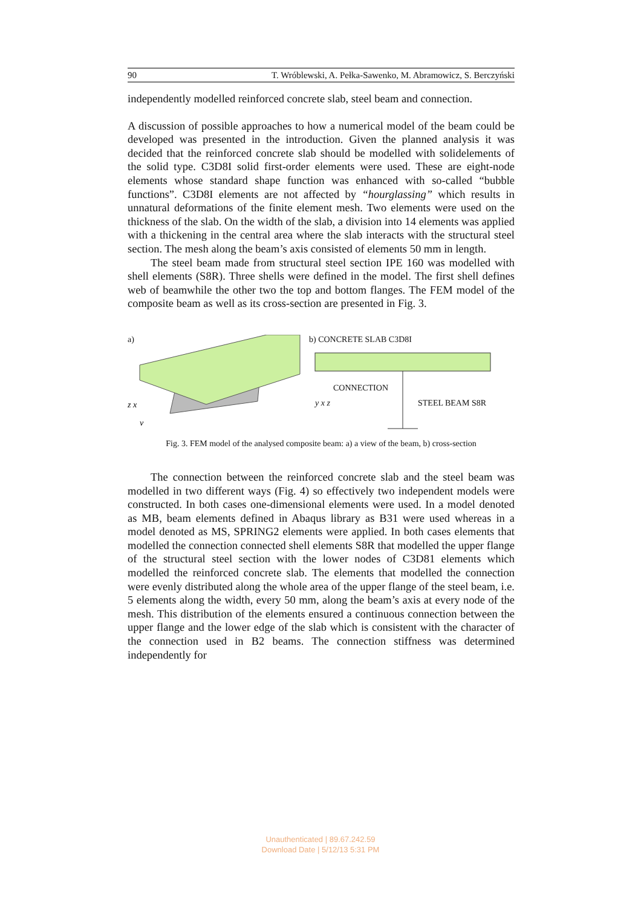90 T. Wróblewski, A. Pełka-Sawenko, M. Abramowicz, S. Berczyński
independently modelled reinforced concrete slab, steel beam and connection.
A discussion of possible approaches to how a numerical model of the beam could be developed was presented in the introduction. Given the planned analysis it was decided that the reinforced concrete slab should be modelled with solidelements of the solid type. C3D8I solid first-order elements were used. These are eight-node elements whose standard shape function was enhanced with so-called “bubble functions”. C3D8I elements are not affected by “hourglassing” which results in unnatural deformations of the finite element mesh. Two elements were used on the thickness of the slab. On the width of the slab, a division into 14 elements was applied with a thickening in the central area where the slab interacts with the structural steel section. The mesh along the beam’s axis consisted of elements 50 mm in length.
The steel beam made from structural steel section IPE 160 was modelled with shell elements (S8R). Three shells were defined in the model. The first shell defines web of beamwhile the other two the top and bottom flanges. The FEM model of the composite beam as well as its cross-section are presented in Fig. 3.
a)
z x
y
b) CONCRETE SLAB C3D8I
CONNECTION
STEEL BEAM S8R
y x z
Fig. 3. FEM model of the analysed composite beam: a) a view of the beam, b) cross-section
The connection between the reinforced concrete slab and the steel beam was modelled in two different ways (Fig. 4) so effectively two independent models were constructed. In both cases one-dimensional elements were used. In a model denoted as MB, beam elements defined in Abaqus library as B31 were used whereas in a model denoted as MS, SPRING2 elements were applied. In both cases elements that modelled the connection connected shell elements S8R that modelled the upper flange of the structural steel section with the lower nodes of C3D81 elements which modelled the reinforced concrete slab. The elements that modelled the connection were evenly distributed along the whole area of the upper flange of the steel beam, i.e. 5 elements along the width, every 50 mm, along the beam’s axis at every node of the mesh. This distribution of the elements ensured a continuous connection between the upper flange and the lower edge of the slab which is consistent with the character of the connection used in B2 beams. The connection stiffness was determined independently for
Unauthenticated | 89.67.242.59
Download Date | 5/12/13 5:31 PM